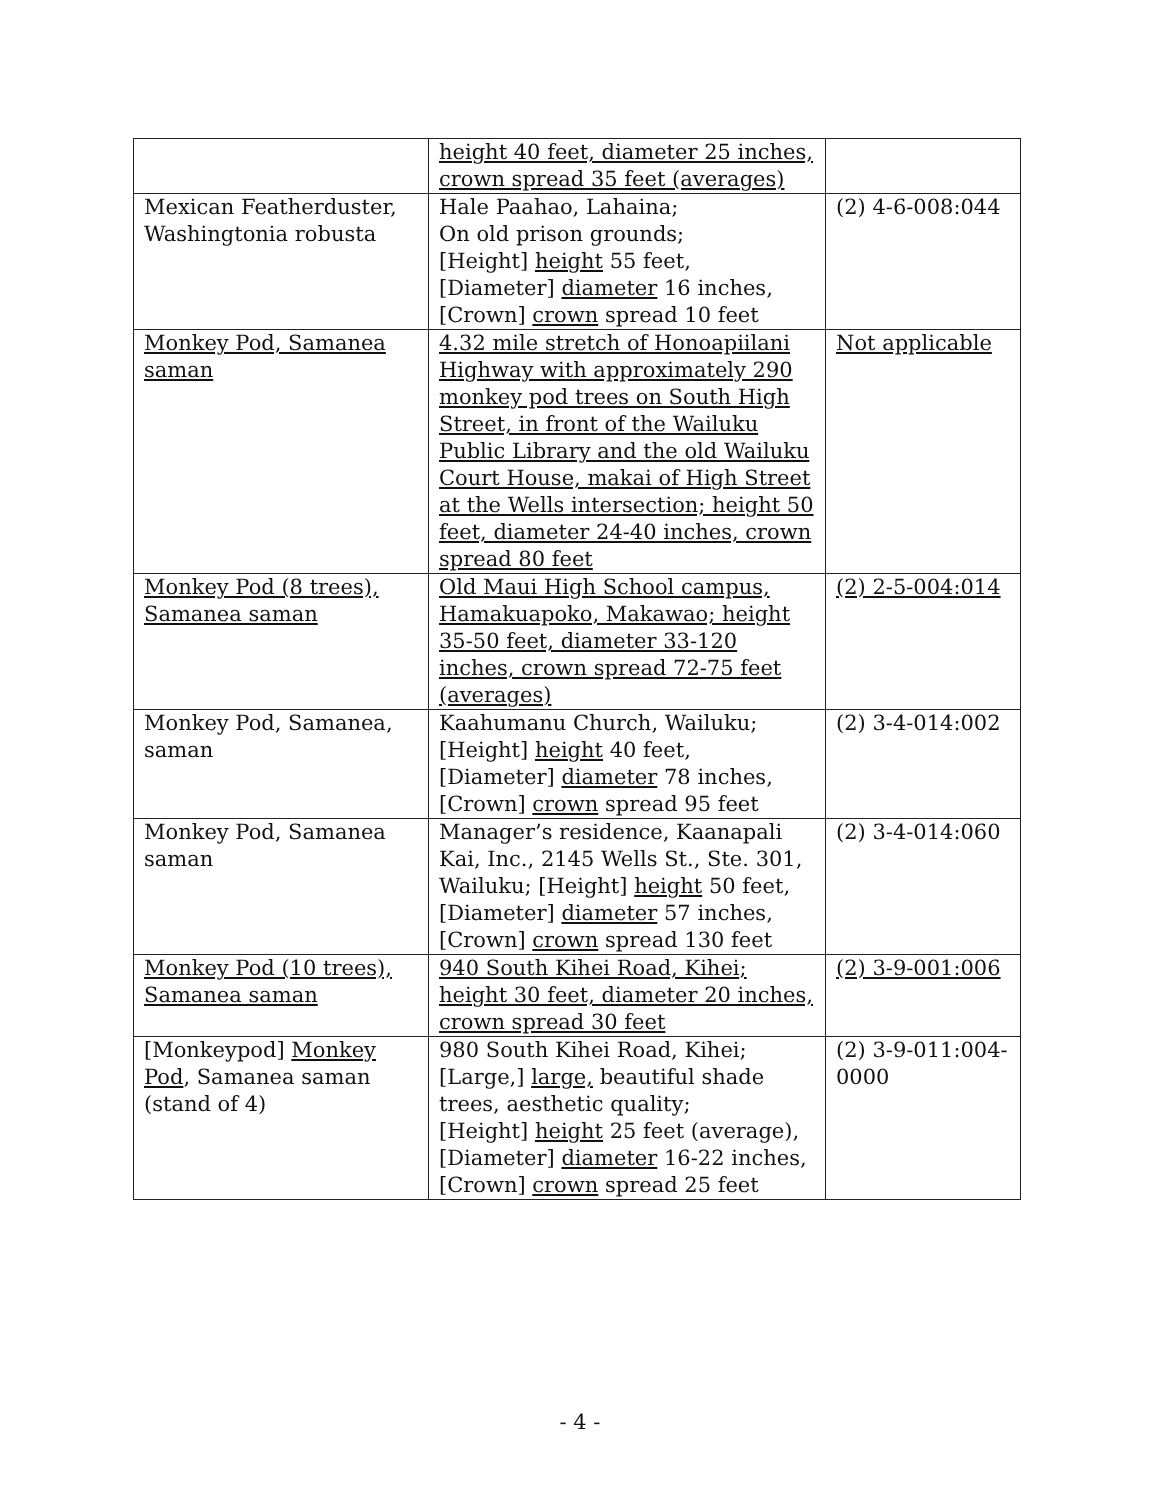| | height 40 feet, diameter 25 inches, crown spread 35 feet (averages) | |
| Mexican Featherduster, Washingtonia robusta | Hale Paahao, Lahaina; On old prison grounds; [Height] height 55 feet, [Diameter] diameter 16 inches, [Crown] crown spread 10 feet | (2) 4-6-008:044 |
| Monkey Pod, Samanea saman | 4.32 mile stretch of Honoapiilani Highway with approximately 290 monkey pod trees on South High Street, in front of the Wailuku Public Library and the old Wailuku Court House, makai of High Street at the Wells intersection; height 50 feet, diameter 24-40 inches, crown spread 80 feet | Not applicable |
| Monkey Pod (8 trees), Samanea saman | Old Maui High School campus, Hamakuapoko, Makawao; height 35-50 feet, diameter 33-120 inches, crown spread 72-75 feet (averages) | (2) 2-5-004:014 |
| Monkey Pod, Samanea, saman | Kaahumanu Church, Wailuku; [Height] height 40 feet, [Diameter] diameter 78 inches, [Crown] crown spread 95 feet | (2) 3-4-014:002 |
| Monkey Pod, Samanea saman | Manager’s residence, Kaanapali Kai, Inc., 2145 Wells St., Ste. 301, Wailuku; [Height] height 50 feet, [Diameter] diameter 57 inches, [Crown] crown spread 130 feet | (2) 3-4-014:060 |
| Monkey Pod (10 trees), Samanea saman | 940 South Kihei Road, Kihei; height 30 feet, diameter 20 inches, crown spread 30 feet | (2) 3-9-001:006 |
| [Monkeypod] Monkey Pod , Samanea saman (stand of 4) | 980 South Kihei Road, Kihei; [Large,] large, beautiful shade trees, aesthetic quality; [Height] height 25 feet (average), [Diameter] diameter 16-22 inches, [Crown] crown spread 25 feet | (2) 3-9-011:004-0000 |
- 4 -